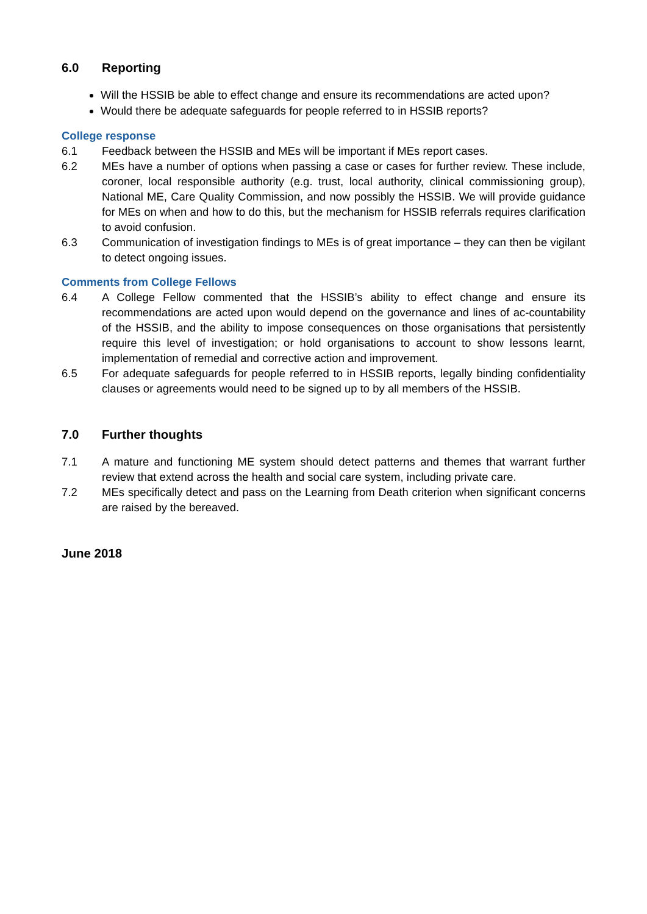6.0 Reporting
Will the HSSIB be able to effect change and ensure its recommendations are acted upon?
Would there be adequate safeguards for people referred to in HSSIB reports?
College response
6.1 Feedback between the HSSIB and MEs will be important if MEs report cases.
6.2 MEs have a number of options when passing a case or cases for further review. These include, coroner, local responsible authority (e.g. trust, local authority, clinical commissioning group), National ME, Care Quality Commission, and now possibly the HSSIB. We will provide guidance for MEs on when and how to do this, but the mechanism for HSSIB referrals requires clarification to avoid confusion.
6.3 Communication of investigation findings to MEs is of great importance – they can then be vigilant to detect ongoing issues.
Comments from College Fellows
6.4 A College Fellow commented that the HSSIB’s ability to effect change and ensure its recommendations are acted upon would depend on the governance and lines of ac-countability of the HSSIB, and the ability to impose consequences on those organisations that persistently require this level of investigation; or hold organisations to account to show lessons learnt, implementation of remedial and corrective action and improvement.
6.5 For adequate safeguards for people referred to in HSSIB reports, legally binding confidentiality clauses or agreements would need to be signed up to by all members of the HSSIB.
7.0 Further thoughts
7.1 A mature and functioning ME system should detect patterns and themes that warrant further review that extend across the health and social care system, including private care.
7.2 MEs specifically detect and pass on the Learning from Death criterion when significant concerns are raised by the bereaved.
June 2018